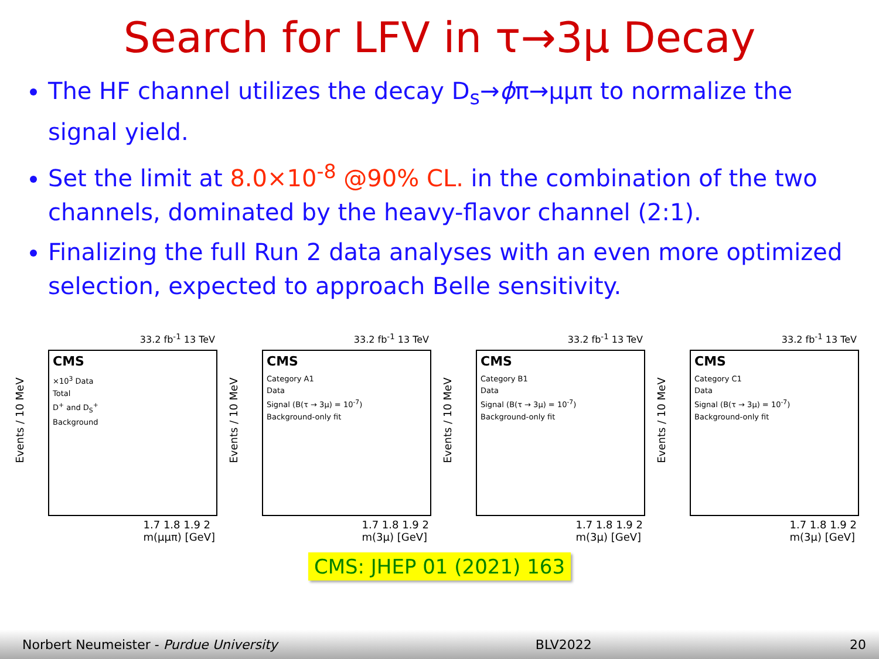Search for LFV in τ→3μ Decay
The HF channel utilizes the decay D<sub>s</sub>→ϕπ→μμπ to normalize the signal yield.
Set the limit at 8.0×10<sup>-8</sup> @90% CL. in the combination of the two channels, dominated by the heavy-flavor channel (2:1).
Finalizing the full Run 2 data analyses with an even more optimized selection, expected to approach Belle sensitivity.
33.2 fb<sup>-1</sup> 13 TeV
Events / 10 MeV
CMS
×10<sup>3</sup> Data
Total
D<sup>+</sup> and D<sub>S</sub><sup>+</sup>
Background
1.7 1.8 1.9 2
m(μμπ) [GeV]
33.2 fb<sup>-1</sup> 13 TeV
Events / 10 MeV
CMS
Category A1
Data
Signal (B(τ → 3μ) = 10<sup>-7</sup>)
Background-only fit
1.7 1.8 1.9 2
m(3μ) [GeV]
33.2 fb<sup>-1</sup> 13 TeV
Events / 10 MeV
CMS
Category B1
Data
Signal (B(τ → 3μ) = 10<sup>-7</sup>)
Background-only fit
1.7 1.8 1.9 2
m(3μ) [GeV]
33.2 fb<sup>-1</sup> 13 TeV
Events / 10 MeV
CMS
Category C1
Data
Signal (B(τ → 3μ) = 10<sup>-7</sup>)
Background-only fit
1.7 1.8 1.9 2
m(3μ) [GeV]
CMS: JHEP 01 (2021) 163
Norbert Neumeister - Purdue University BLV2022 20